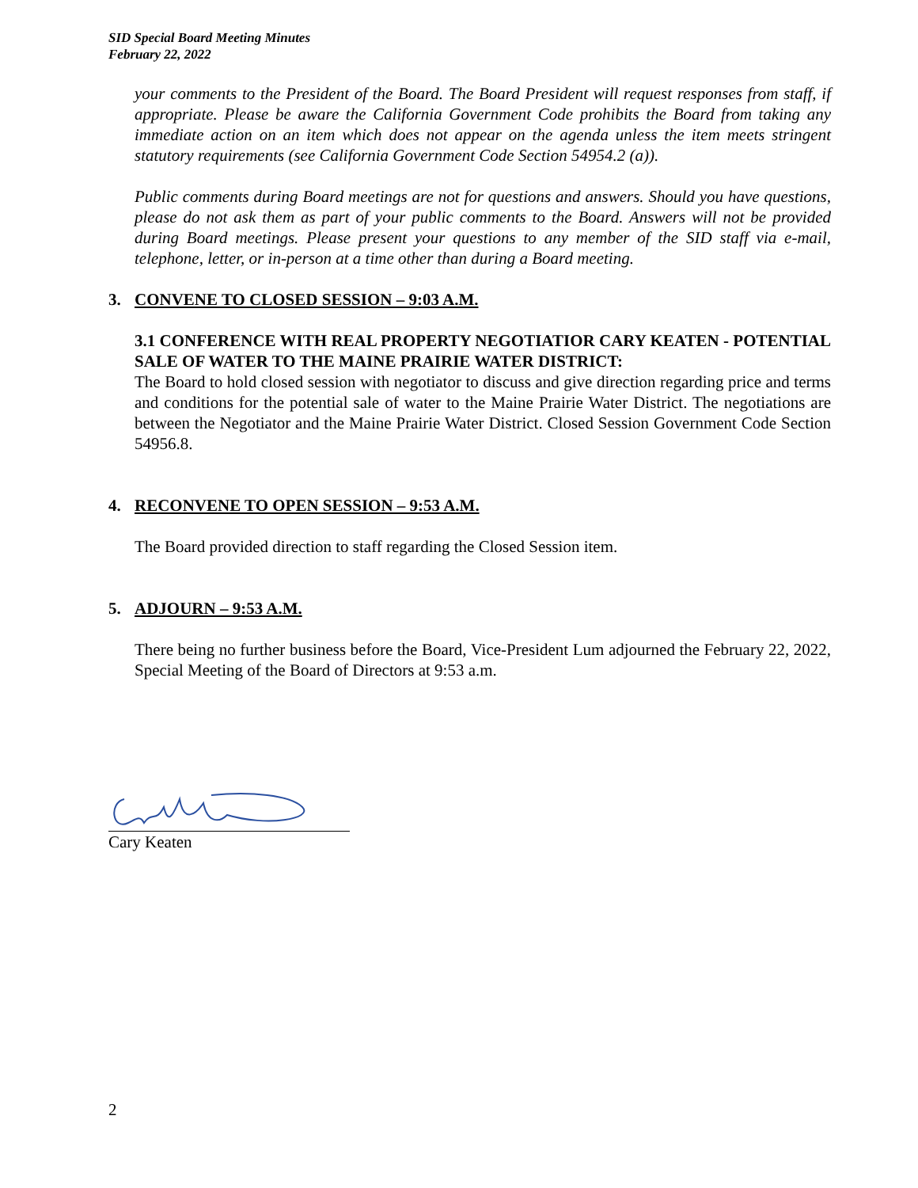SID Special Board Meeting Minutes
February 22, 2022
your comments to the President of the Board. The Board President will request responses from staff, if appropriate. Please be aware the California Government Code prohibits the Board from taking any immediate action on an item which does not appear on the agenda unless the item meets stringent statutory requirements (see California Government Code Section 54954.2 (a)).
Public comments during Board meetings are not for questions and answers. Should you have questions, please do not ask them as part of your public comments to the Board. Answers will not be provided during Board meetings. Please present your questions to any member of the SID staff via e-mail, telephone, letter, or in-person at a time other than during a Board meeting.
3. CONVENE TO CLOSED SESSION – 9:03 A.M.
3.1 CONFERENCE WITH REAL PROPERTY NEGOTIATIOR CARY KEATEN - POTENTIAL SALE OF WATER TO THE MAINE PRAIRIE WATER DISTRICT:
The Board to hold closed session with negotiator to discuss and give direction regarding price and terms and conditions for the potential sale of water to the Maine Prairie Water District. The negotiations are between the Negotiator and the Maine Prairie Water District. Closed Session Government Code Section 54956.8.
4. RECONVENE TO OPEN SESSION – 9:53 A.M.
The Board provided direction to staff regarding the Closed Session item.
5. ADJOURN – 9:53 A.M.
There being no further business before the Board, Vice-President Lum adjourned the February 22, 2022, Special Meeting of the Board of Directors at 9:53 a.m.
Cary Keaten
2